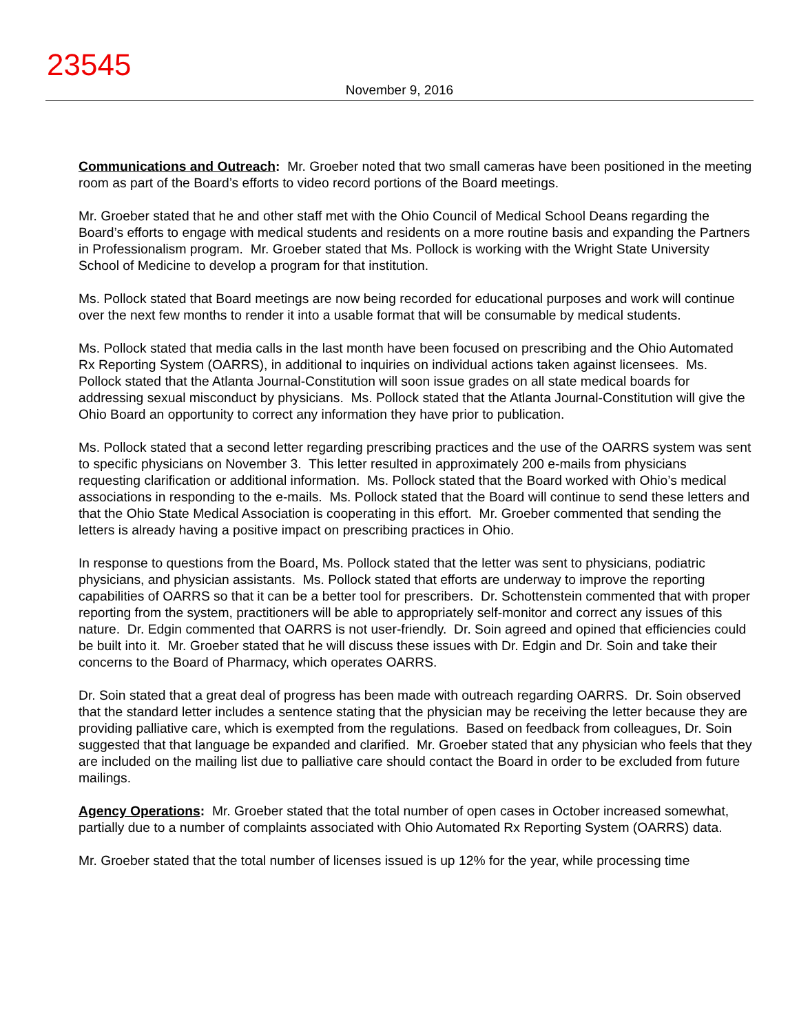23545
November 9, 2016
Communications and Outreach: Mr. Groeber noted that two small cameras have been positioned in the meeting room as part of the Board’s efforts to video record portions of the Board meetings.
Mr. Groeber stated that he and other staff met with the Ohio Council of Medical School Deans regarding the Board’s efforts to engage with medical students and residents on a more routine basis and expanding the Partners in Professionalism program. Mr. Groeber stated that Ms. Pollock is working with the Wright State University School of Medicine to develop a program for that institution.
Ms. Pollock stated that Board meetings are now being recorded for educational purposes and work will continue over the next few months to render it into a usable format that will be consumable by medical students.
Ms. Pollock stated that media calls in the last month have been focused on prescribing and the Ohio Automated Rx Reporting System (OARRS), in additional to inquiries on individual actions taken against licensees. Ms. Pollock stated that the Atlanta Journal-Constitution will soon issue grades on all state medical boards for addressing sexual misconduct by physicians. Ms. Pollock stated that the Atlanta Journal-Constitution will give the Ohio Board an opportunity to correct any information they have prior to publication.
Ms. Pollock stated that a second letter regarding prescribing practices and the use of the OARRS system was sent to specific physicians on November 3. This letter resulted in approximately 200 e-mails from physicians requesting clarification or additional information. Ms. Pollock stated that the Board worked with Ohio’s medical associations in responding to the e-mails. Ms. Pollock stated that the Board will continue to send these letters and that the Ohio State Medical Association is cooperating in this effort. Mr. Groeber commented that sending the letters is already having a positive impact on prescribing practices in Ohio.
In response to questions from the Board, Ms. Pollock stated that the letter was sent to physicians, podiatric physicians, and physician assistants. Ms. Pollock stated that efforts are underway to improve the reporting capabilities of OARRS so that it can be a better tool for prescribers. Dr. Schottenstein commented that with proper reporting from the system, practitioners will be able to appropriately self-monitor and correct any issues of this nature. Dr. Edgin commented that OARRS is not user-friendly. Dr. Soin agreed and opined that efficiencies could be built into it. Mr. Groeber stated that he will discuss these issues with Dr. Edgin and Dr. Soin and take their concerns to the Board of Pharmacy, which operates OARRS.
Dr. Soin stated that a great deal of progress has been made with outreach regarding OARRS. Dr. Soin observed that the standard letter includes a sentence stating that the physician may be receiving the letter because they are providing palliative care, which is exempted from the regulations. Based on feedback from colleagues, Dr. Soin suggested that that language be expanded and clarified. Mr. Groeber stated that any physician who feels that they are included on the mailing list due to palliative care should contact the Board in order to be excluded from future mailings.
Agency Operations: Mr. Groeber stated that the total number of open cases in October increased somewhat, partially due to a number of complaints associated with Ohio Automated Rx Reporting System (OARRS) data.
Mr. Groeber stated that the total number of licenses issued is up 12% for the year, while processing time